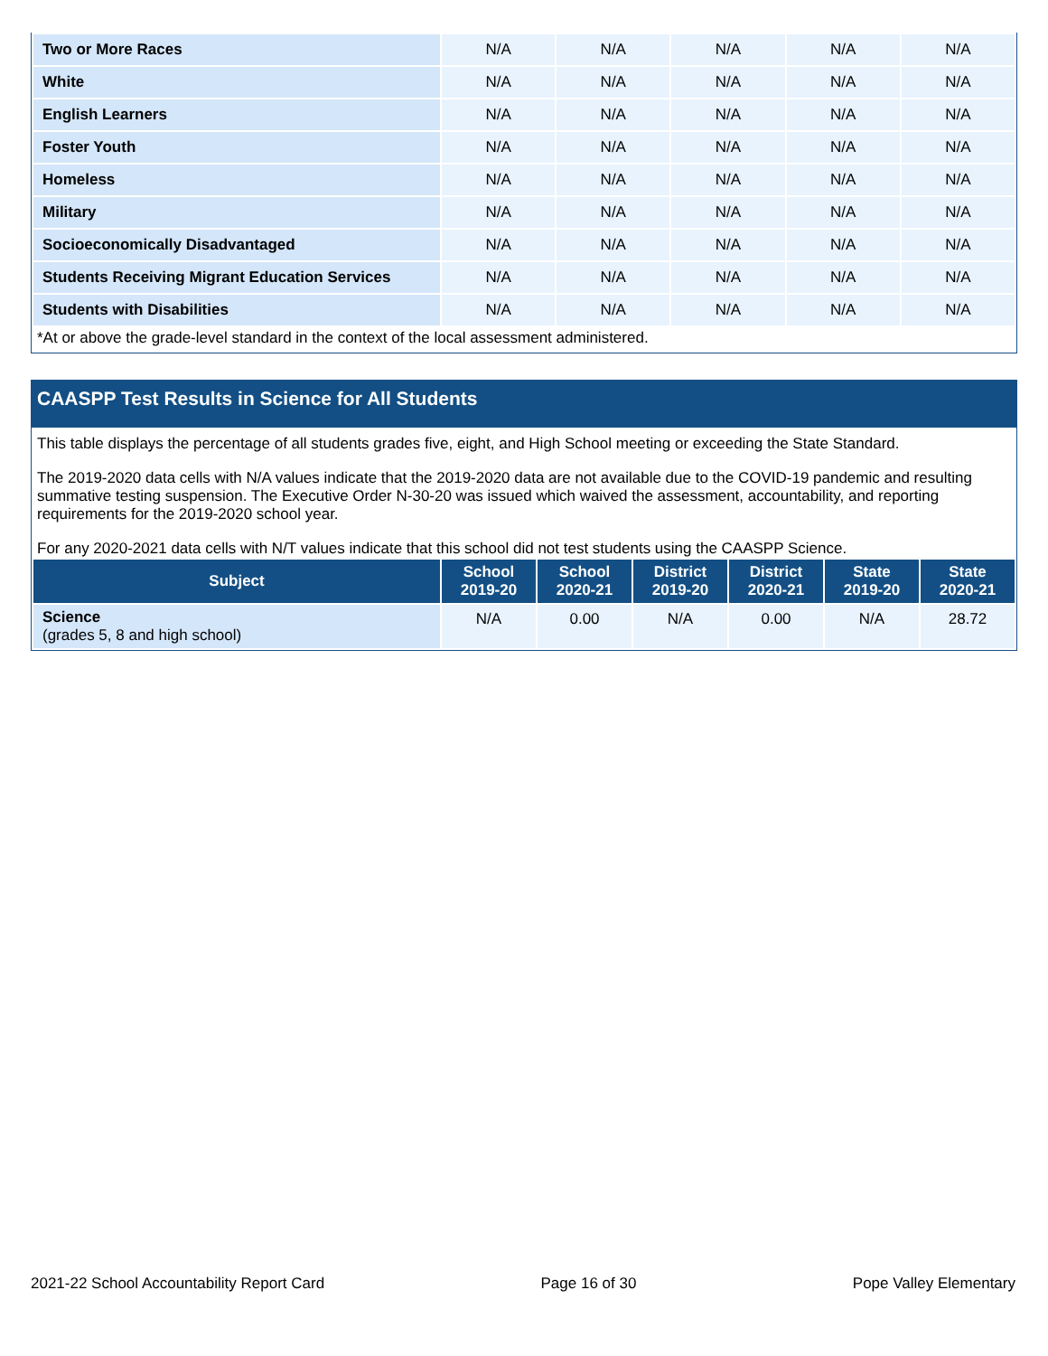| Two or More Races | N/A | N/A | N/A | N/A | N/A |
| White | N/A | N/A | N/A | N/A | N/A |
| English Learners | N/A | N/A | N/A | N/A | N/A |
| Foster Youth | N/A | N/A | N/A | N/A | N/A |
| Homeless | N/A | N/A | N/A | N/A | N/A |
| Military | N/A | N/A | N/A | N/A | N/A |
| Socioeconomically Disadvantaged | N/A | N/A | N/A | N/A | N/A |
| Students Receiving Migrant Education Services | N/A | N/A | N/A | N/A | N/A |
| Students with Disabilities | N/A | N/A | N/A | N/A | N/A |
*At or above the grade-level standard in the context of the local assessment administered.
CAASPP Test Results in Science for All Students
This table displays the percentage of all students grades five, eight, and High School meeting or exceeding the State Standard.
The 2019-2020 data cells with N/A values indicate that the 2019-2020 data are not available due to the COVID-19 pandemic and resulting summative testing suspension. The Executive Order N-30-20 was issued which waived the assessment, accountability, and reporting requirements for the 2019-2020 school year.
For any 2020-2021 data cells with N/T values indicate that this school did not test students using the CAASPP Science.
| Subject | School 2019-20 | School 2020-21 | District 2019-20 | District 2020-21 | State 2019-20 | State 2020-21 |
| --- | --- | --- | --- | --- | --- | --- |
| Science (grades 5, 8 and high school) | N/A | 0.00 | N/A | 0.00 | N/A | 28.72 |
2021-22 School Accountability Report Card Page 16 of 30 Pope Valley Elementary